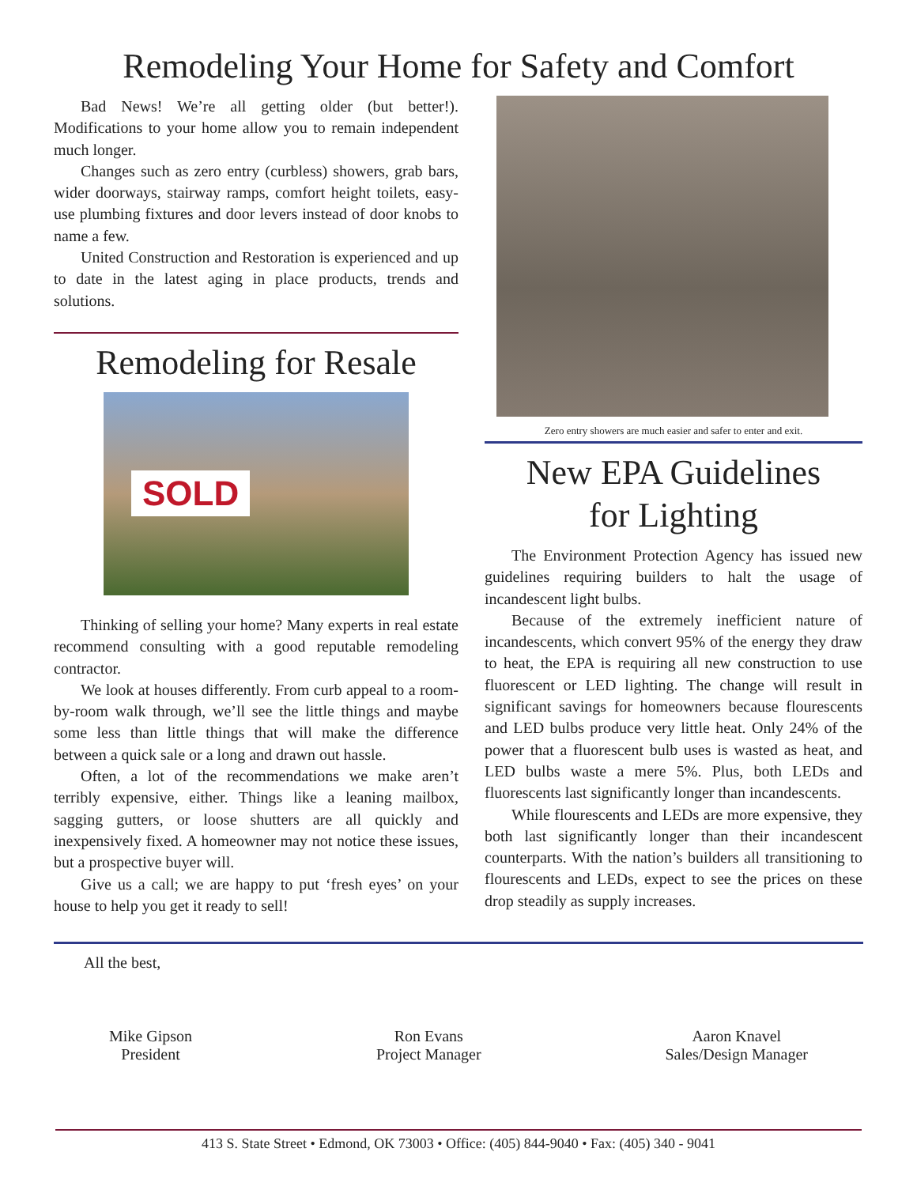Remodeling Your Home for Safety and Comfort
Bad News! We’re all getting older (but better!). Modifications to your home allow you to remain independent much longer.
Changes such as zero entry (curbless) showers, grab bars, wider doorways, stairway ramps, comfort height toilets, easy-use plumbing fixtures and door levers instead of door knobs to name a few.
United Construction and Restoration is experienced and up to date in the latest aging in place products, trends and solutions.
Remodeling for Resale
SOLD
Thinking of selling your home? Many experts in real estate recommend consulting with a good reputable remodeling contractor.
We look at houses differently. From curb appeal to a room-by-room walk through, we’ll see the little things and maybe some less than little things that will make the difference between a quick sale or a long and drawn out hassle.
Often, a lot of the recommendations we make aren’t terribly expensive, either. Things like a leaning mailbox, sagging gutters, or loose shutters are all quickly and inexpensively fixed. A homeowner may not notice these issues, but a prospective buyer will.
Give us a call; we are happy to put ‘fresh eyes’ on your house to help you get it ready to sell!
Zero entry showers are much easier and safer to enter and exit.
New EPA Guidelines
for Lighting
The Environment Protection Agency has issued new guidelines requiring builders to halt the usage of incandescent light bulbs.
Because of the extremely inefficient nature of incandescents, which convert 95% of the energy they draw to heat, the EPA is requiring all new construction to use fluorescent or LED lighting. The change will result in significant savings for homeowners because flourescents and LED bulbs produce very little heat. Only 24% of the power that a fluorescent bulb uses is wasted as heat, and LED bulbs waste a mere 5%. Plus, both LEDs and fluorescents last significantly longer than incandescents.
While flourescents and LEDs are more expensive, they both last significantly longer than their incandescent counterparts. With the nation’s builders all transitioning to flourescents and LEDs, expect to see the prices on these drop steadily as supply increases.
All the best,
Mike Gipson
President
Ron Evans
Project Manager
Aaron Knavel
Sales/Design Manager
413 S. State Street • Edmond, OK 73003 • Office: (405) 844-9040 • Fax: (405) 340 - 9041